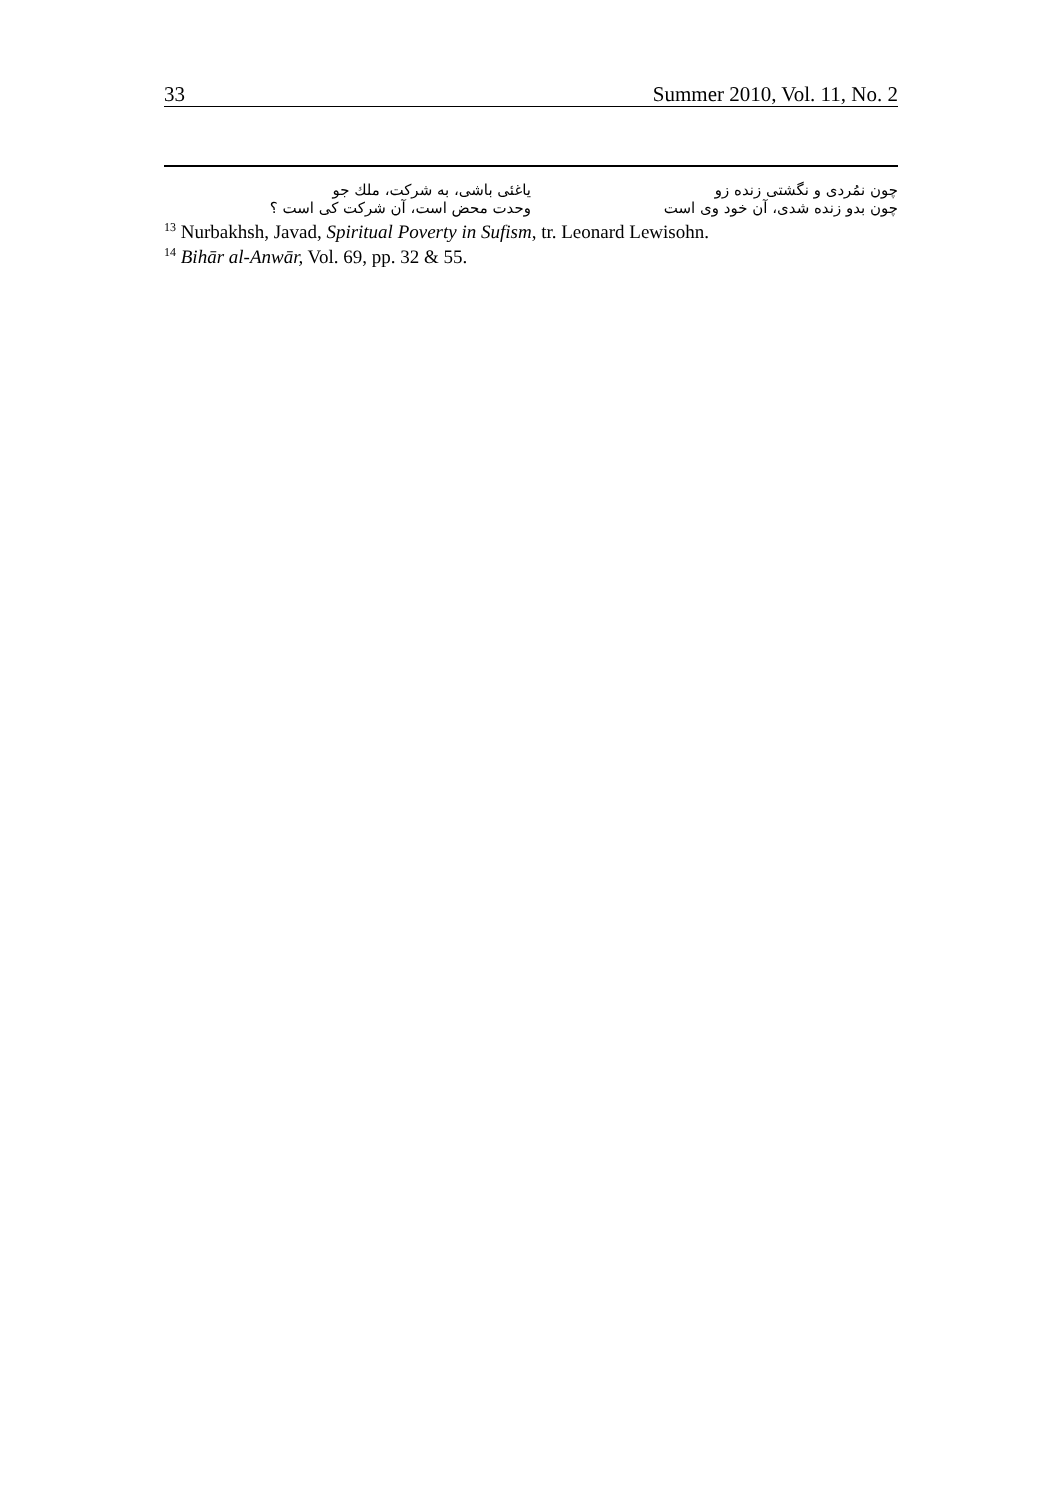33 Summer 2010, Vol. 11, No. 2
چون نمُردی و نگشتی زنده زو یاغئی باشی، به شرکت، ملك جو
چون بدو زنده شدی، آن خود وی است وحدت محض است، آن شرکت کی است ؟
<sup>13</sup> Nurbakhsh, Javad, Spiritual Poverty in Sufism, tr. Leonard Lewisohn.
<sup>14</sup> Bihār al-Anwār, Vol. 69, pp. 32 & 55.